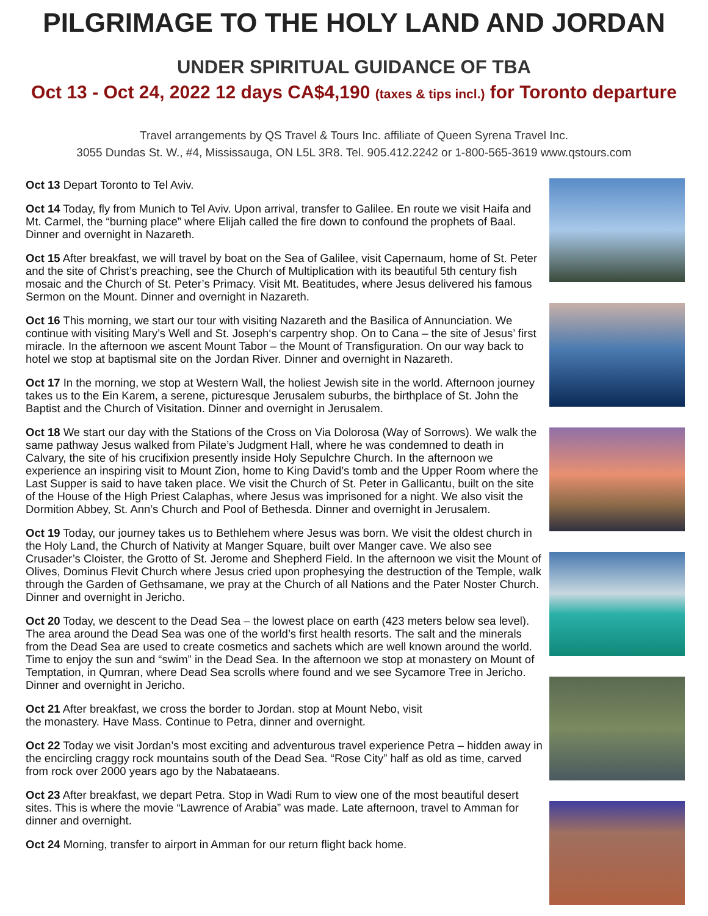PILGRIMAGE TO THE HOLY LAND AND JORDAN
UNDER SPIRITUAL GUIDANCE OF TBA
Oct 13 - Oct 24, 2022 12 days CA$4,190 (taxes & tips incl.) for Toronto departure
Travel arrangements by QS Travel & Tours Inc. affiliate of Queen Syrena Travel Inc.
3055 Dundas St. W., #4, Mississauga, ON L5L 3R8. Tel. 905.412.2242 or 1-800-565-3619 www.qstours.com
Oct 13 Depart Toronto to Tel Aviv.
Oct 14 Today, fly from Munich to Tel Aviv. Upon arrival, transfer to Galilee. En route we visit Haifa and Mt. Carmel, the “burning place” where Elijah called the fire down to confound the prophets of Baal. Dinner and overnight in Nazareth.
Oct 15 After breakfast, we will travel by boat on the Sea of Galilee, visit Capernaum, home of St. Peter and the site of Christ’s preaching, see the Church of Multiplication with its beautiful 5th century fish mosaic and the Church of St. Peter’s Primacy. Visit Mt. Beatitudes, where Jesus delivered his famous Sermon on the Mount. Dinner and overnight in Nazareth.
Oct 16 This morning, we start our tour with visiting Nazareth and the Basilica of Annunciation. We continue with visiting Mary’s Well and St. Joseph‘s carpentry shop. On to Cana – the site of Jesus’ first miracle. In the afternoon we ascent Mount Tabor – the Mount of Transfiguration. On our way back to hotel we stop at baptismal site on the Jordan River. Dinner and overnight in Nazareth.
Oct 17 In the morning, we stop at Western Wall, the holiest Jewish site in the world. Afternoon journey takes us to the Ein Karem, a serene, picturesque Jerusalem suburbs, the birthplace of St. John the Baptist and the Church of Visitation. Dinner and overnight in Jerusalem.
Oct 18 We start our day with the Stations of the Cross on Via Dolorosa (Way of Sorrows). We walk the same pathway Jesus walked from Pilate’s Judgment Hall, where he was condemned to death in Calvary, the site of his crucifixion presently inside Holy Sepulchre Church. In the afternoon we experience an inspiring visit to Mount Zion, home to King David’s tomb and the Upper Room where the Last Supper is said to have taken place. We visit the Church of St. Peter in Gallicantu, built on the site of the House of the High Priest Calaphas, where Jesus was imprisoned for a night. We also visit the Dormition Abbey, St. Ann’s Church and Pool of Bethesda. Dinner and overnight in Jerusalem.
Oct 19 Today, our journey takes us to Bethlehem where Jesus was born. We visit the oldest church in the Holy Land, the Church of Nativity at Manger Square, built over Manger cave. We also see Crusader’s Cloister, the Grotto of St. Jerome and Shepherd Field. In the afternoon we visit the Mount of Olives, Dominus Flevit Church where Jesus cried upon prophesying the destruction of the Temple, walk through the Garden of Gethsamane, we pray at the Church of all Nations and the Pater Noster Church. Dinner and overnight in Jericho.
Oct 20 Today, we descent to the Dead Sea – the lowest place on earth (423 meters below sea level). The area around the Dead Sea was one of the world’s first health resorts. The salt and the minerals from the Dead Sea are used to create cosmetics and sachets which are well known around the world. Time to enjoy the sun and “swim” in the Dead Sea. In the afternoon we stop at monastery on Mount of Temptation, in Qumran, where Dead Sea scrolls where found and we see Sycamore Tree in Jericho. Dinner and overnight in Jericho.
Oct 21 After breakfast, we cross the border to Jordan. stop at Mount Nebo, visit
the monastery. Have Mass. Continue to Petra, dinner and overnight.
Oct 22 Today we visit Jordan’s most exciting and adventurous travel experience Petra – hidden away in the encircling craggy rock mountains south of the Dead Sea. “Rose City” half as old as time, carved from rock over 2000 years ago by the Nabataeans.
Oct 23 After breakfast, we depart Petra. Stop in Wadi Rum to view one of the most beautiful desert sites. This is where the movie “Lawrence of Arabia” was made. Late afternoon, travel to Amman for dinner and overnight.
Oct 24 Morning, transfer to airport in Amman for our return flight back home.